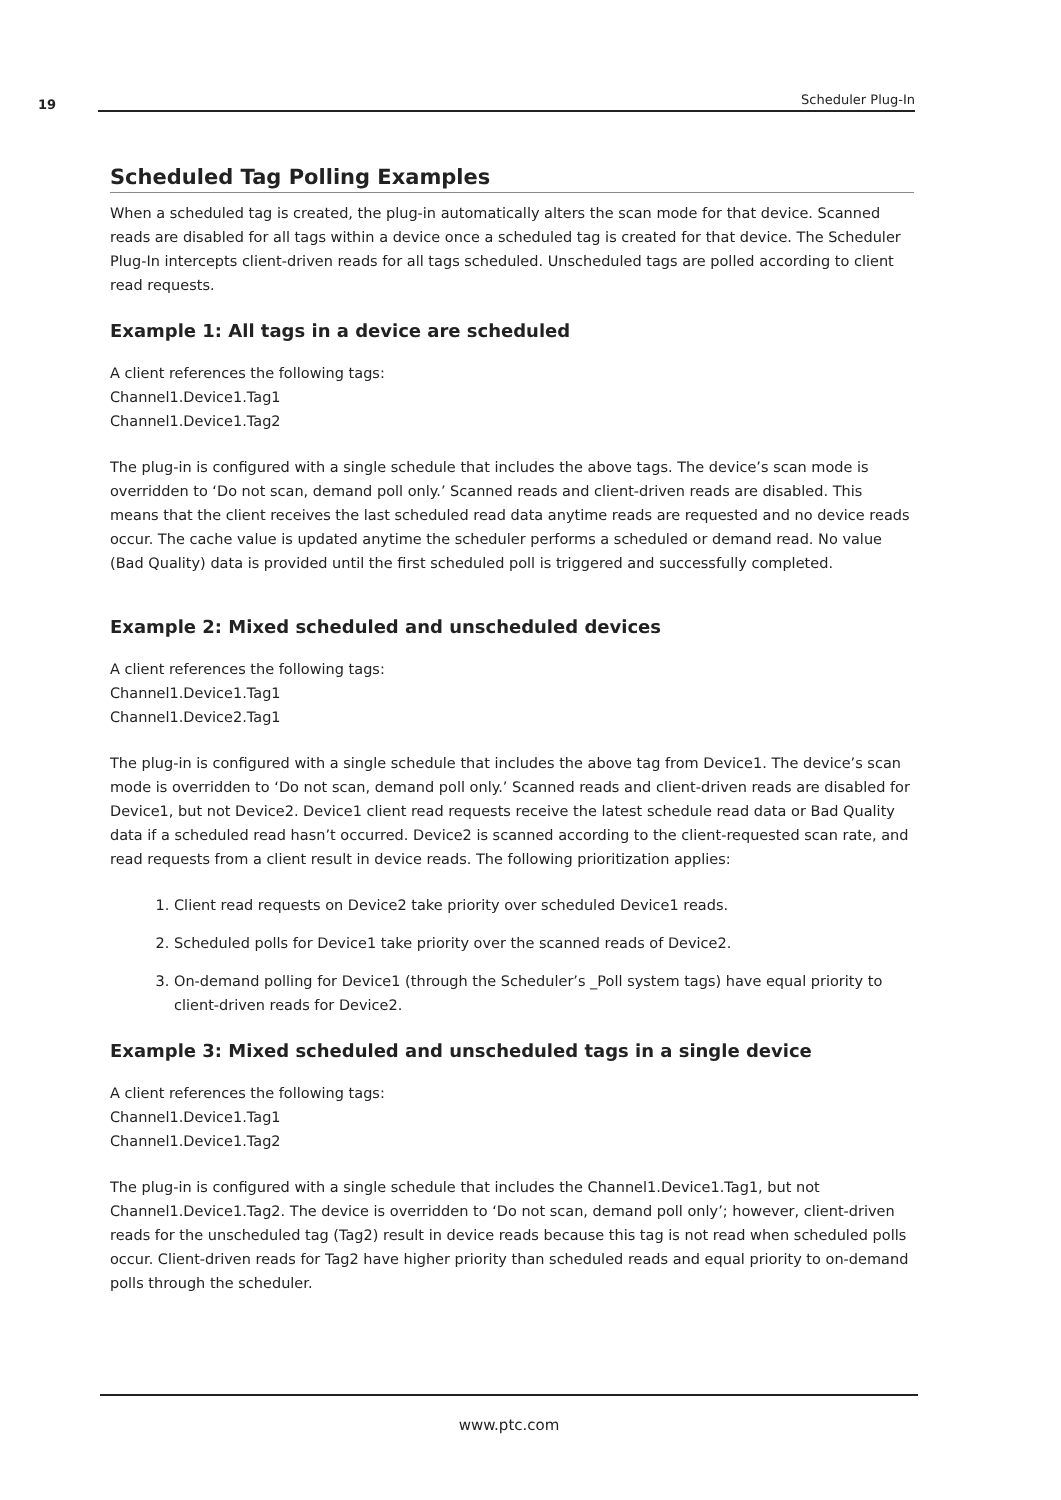19 Scheduler Plug-In
Scheduled Tag Polling Examples
When a scheduled tag is created, the plug-in automatically alters the scan mode for that device. Scanned reads are disabled for all tags within a device once a scheduled tag is created for that device. The Scheduler Plug-In intercepts client-driven reads for all tags scheduled. Unscheduled tags are polled according to client read requests.
Example 1: All tags in a device are scheduled
A client references the following tags:
Channel1.Device1.Tag1
Channel1.Device1.Tag2
The plug-in is configured with a single schedule that includes the above tags. The device’s scan mode is overridden to ‘Do not scan, demand poll only.’ Scanned reads and client-driven reads are disabled. This means that the client receives the last scheduled read data anytime reads are requested and no device reads occur. The cache value is updated anytime the scheduler performs a scheduled or demand read. No value (Bad Quality) data is provided until the first scheduled poll is triggered and successfully completed.
Example 2: Mixed scheduled and unscheduled devices
A client references the following tags:
Channel1.Device1.Tag1
Channel1.Device2.Tag1
The plug-in is configured with a single schedule that includes the above tag from Device1. The device’s scan mode is overridden to ‘Do not scan, demand poll only.’ Scanned reads and client-driven reads are disabled for Device1, but not Device2. Device1 client read requests receive the latest schedule read data or Bad Quality data if a scheduled read hasn’t occurred. Device2 is scanned according to the client-requested scan rate, and read requests from a client result in device reads. The following prioritization applies:
1. Client read requests on Device2 take priority over scheduled Device1 reads.
2. Scheduled polls for Device1 take priority over the scanned reads of Device2.
3. On-demand polling for Device1 (through the Scheduler’s _Poll system tags) have equal priority to client-driven reads for Device2.
Example 3: Mixed scheduled and unscheduled tags in a single device
A client references the following tags:
Channel1.Device1.Tag1
Channel1.Device1.Tag2
The plug-in is configured with a single schedule that includes the Channel1.Device1.Tag1, but not Channel1.Device1.Tag2. The device is overridden to ‘Do not scan, demand poll only’; however, client-driven reads for the unscheduled tag (Tag2) result in device reads because this tag is not read when scheduled polls occur. Client-driven reads for Tag2 have higher priority than scheduled reads and equal priority to on-demand polls through the scheduler.
www.ptc.com